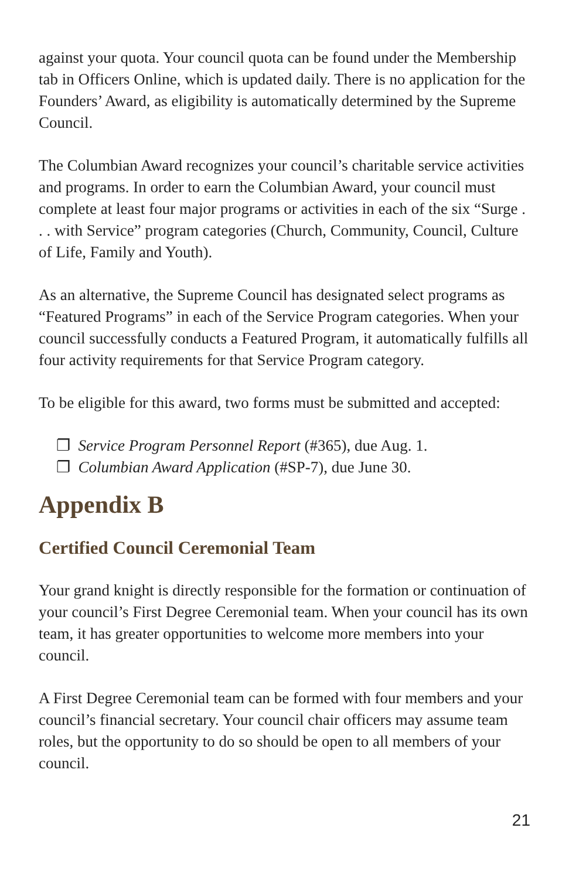against your quota. Your council quota can be found under the Membership tab in Officers Online, which is updated daily. There is no application for the Founders’ Award, as eligibility is automatically determined by the Supreme Council.
The Columbian Award recognizes your council’s charitable service activities and programs. In order to earn the Columbian Award, your council must complete at least four major programs or activities in each of the six “Surge . . . with Service” program categories (Church, Community, Council, Culture of Life, Family and Youth).
As an alternative, the Supreme Council has designated select programs as “Featured Programs” in each of the Service Program categories. When your council successfully conducts a Featured Program, it automatically fulfills all four activity requirements for that Service Program category.
To be eligible for this award, two forms must be submitted and accepted:
❐ Service Program Personnel Report (#365), due Aug. 1.
❐ Columbian Award Application (#SP-7), due June 30.
Appendix B
Certified Council Ceremonial Team
Your grand knight is directly responsible for the formation or continuation of your council’s First Degree Ceremonial team. When your council has its own team, it has greater opportunities to welcome more members into your council.
A First Degree Ceremonial team can be formed with four members and your council’s financial secretary. Your council chair officers may assume team roles, but the opportunity to do so should be open to all members of your council.
21